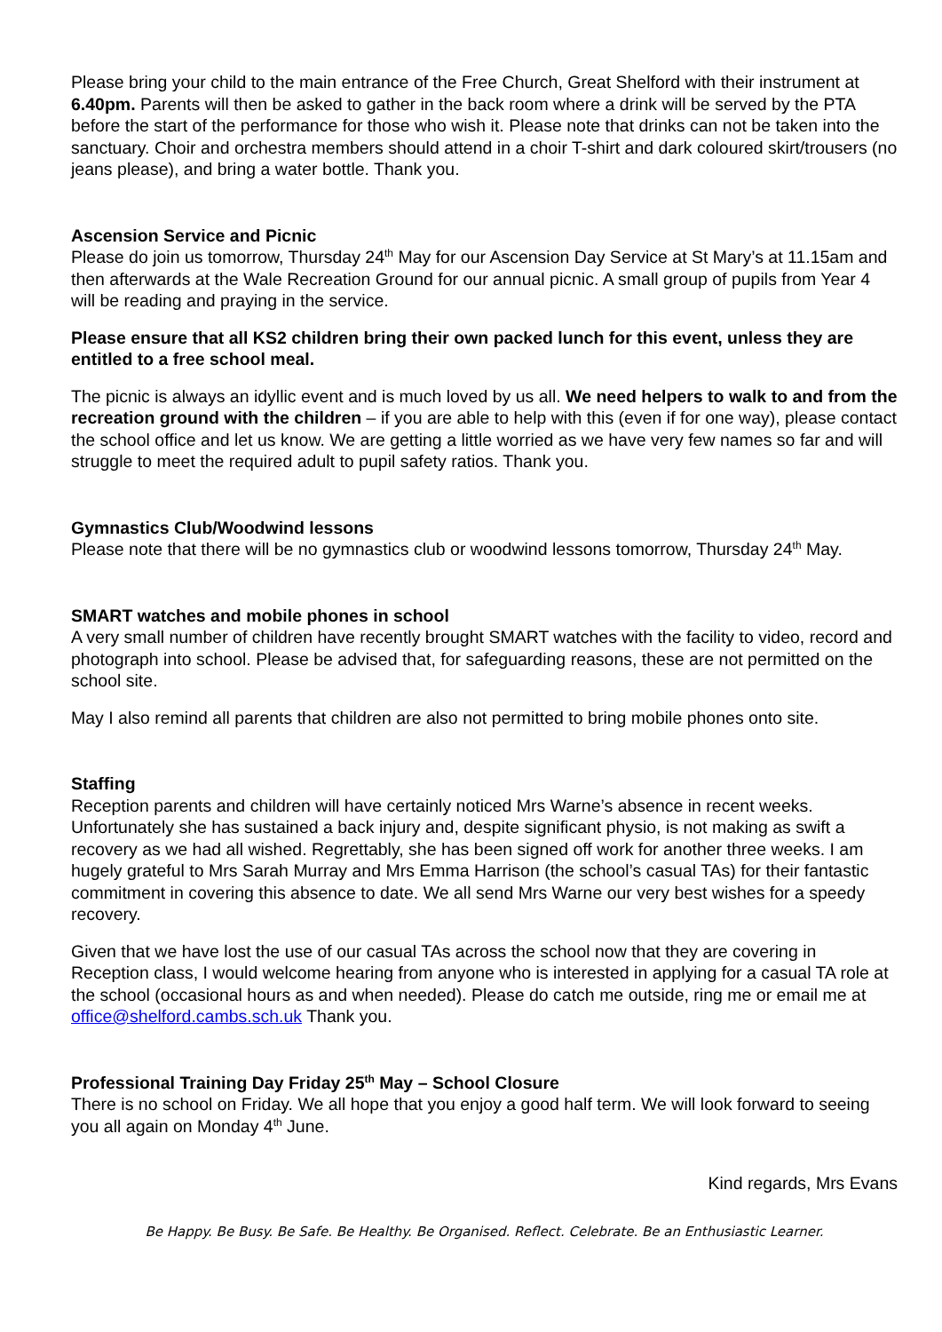Please bring your child to the main entrance of the Free Church, Great Shelford with their instrument at 6.40pm. Parents will then be asked to gather in the back room where a drink will be served by the PTA before the start of the performance for those who wish it. Please note that drinks can not be taken into the sanctuary. Choir and orchestra members should attend in a choir T-shirt and dark coloured skirt/trousers (no jeans please), and bring a water bottle. Thank you.
Ascension Service and Picnic
Please do join us tomorrow, Thursday 24<sup>th</sup> May for our Ascension Day Service at St Mary’s at 11.15am and then afterwards at the Wale Recreation Ground for our annual picnic. A small group of pupils from Year 4 will be reading and praying in the service.
Please ensure that all KS2 children bring their own packed lunch for this event, unless they are entitled to a free school meal.
The picnic is always an idyllic event and is much loved by us all. We need helpers to walk to and from the recreation ground with the children – if you are able to help with this (even if for one way), please contact the school office and let us know. We are getting a little worried as we have very few names so far and will struggle to meet the required adult to pupil safety ratios. Thank you.
Gymnastics Club/Woodwind lessons
Please note that there will be no gymnastics club or woodwind lessons tomorrow, Thursday 24<sup>th</sup> May.
SMART watches and mobile phones in school
A very small number of children have recently brought SMART watches with the facility to video, record and photograph into school. Please be advised that, for safeguarding reasons, these are not permitted on the school site.
May I also remind all parents that children are also not permitted to bring mobile phones onto site.
Staffing
Reception parents and children will have certainly noticed Mrs Warne’s absence in recent weeks. Unfortunately she has sustained a back injury and, despite significant physio, is not making as swift a recovery as we had all wished. Regrettably, she has been signed off work for another three weeks. I am hugely grateful to Mrs Sarah Murray and Mrs Emma Harrison (the school’s casual TAs) for their fantastic commitment in covering this absence to date. We all send Mrs Warne our very best wishes for a speedy recovery.
Given that we have lost the use of our casual TAs across the school now that they are covering in Reception class, I would welcome hearing from anyone who is interested in applying for a casual TA role at the school (occasional hours as and when needed). Please do catch me outside, ring me or email me at office@shelford.cambs.sch.uk Thank you.
Professional Training Day Friday 25<sup>th</sup> May – School Closure
There is no school on Friday. We all hope that you enjoy a good half term. We will look forward to seeing you all again on Monday 4<sup>th</sup> June.
Kind regards, Mrs Evans
Be Happy. Be Busy. Be Safe. Be Healthy. Be Organised. Reflect. Celebrate. Be an Enthusiastic Learner.